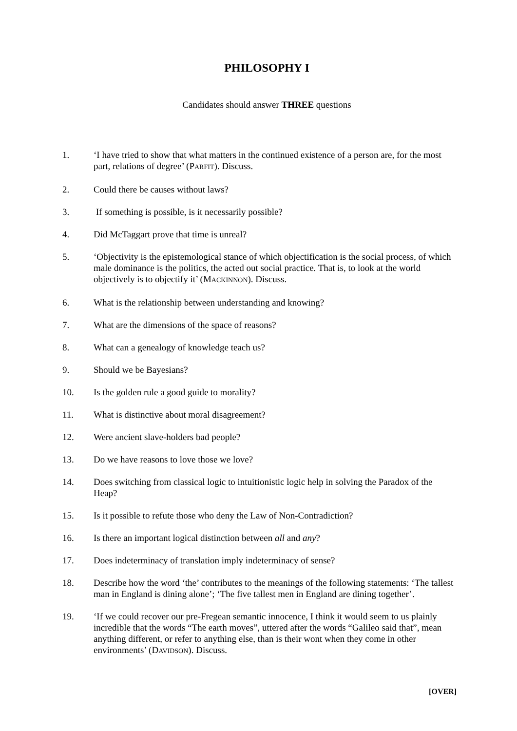PHILOSOPHY I
Candidates should answer THREE questions
1. ‘I have tried to show that what matters in the continued existence of a person are, for the most part, relations of degree’ (PARFIT). Discuss.
2. Could there be causes without laws?
3. If something is possible, is it necessarily possible?
4. Did McTaggart prove that time is unreal?
5. ‘Objectivity is the epistemological stance of which objectification is the social process, of which male dominance is the politics, the acted out social practice. That is, to look at the world objectively is to objectify it’ (MACKINNON). Discuss.
6. What is the relationship between understanding and knowing?
7. What are the dimensions of the space of reasons?
8. What can a genealogy of knowledge teach us?
9. Should we be Bayesians?
10. Is the golden rule a good guide to morality?
11. What is distinctive about moral disagreement?
12. Were ancient slave-holders bad people?
13. Do we have reasons to love those we love?
14. Does switching from classical logic to intuitionistic logic help in solving the Paradox of the Heap?
15. Is it possible to refute those who deny the Law of Non-Contradiction?
16. Is there an important logical distinction between all and any?
17. Does indeterminacy of translation imply indeterminacy of sense?
18. Describe how the word ‘the’ contributes to the meanings of the following statements: ‘The tallest man in England is dining alone’; ‘The five tallest men in England are dining together’.
19. ‘If we could recover our pre-Fregean semantic innocence, I think it would seem to us plainly incredible that the words “The earth moves”, uttered after the words “Galileo said that”, mean anything different, or refer to anything else, than is their wont when they come in other environments’ (DAVIDSON). Discuss.
[OVER]